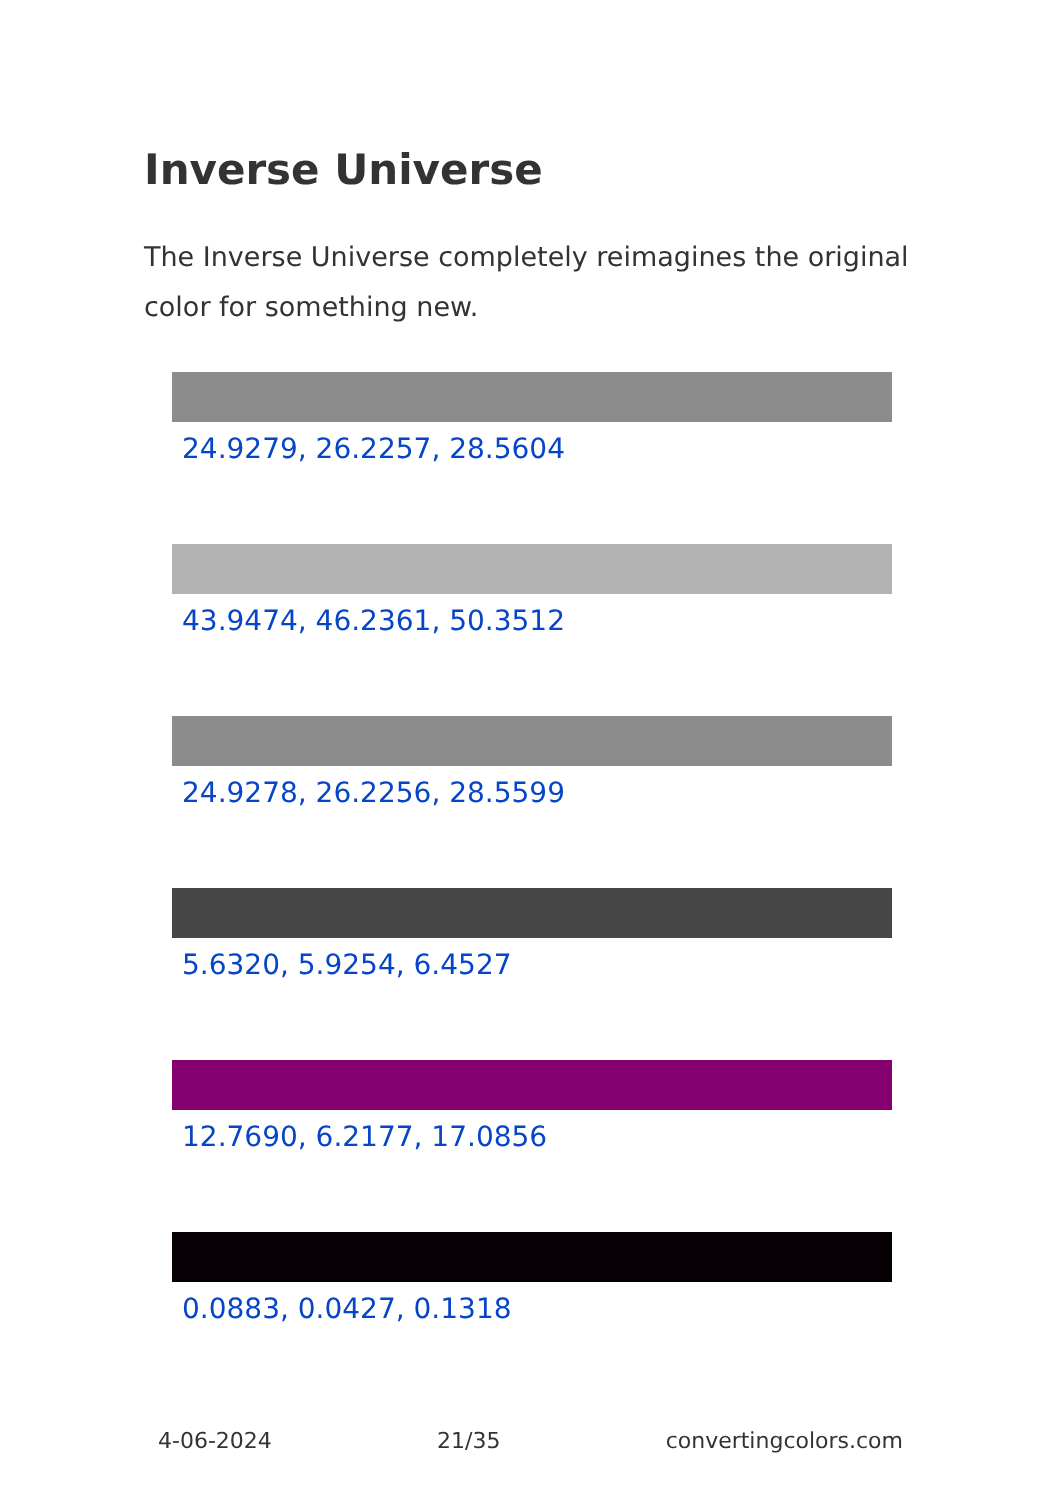Inverse Universe
The Inverse Universe completely reimagines the original color for something new.
24.9279, 26.2257, 28.5604
43.9474, 46.2361, 50.3512
24.9278, 26.2256, 28.5599
5.6320, 5.9254, 6.4527
12.7690, 6.2177, 17.0856
0.0883, 0.0427, 0.1318
4-06-2024 21/35 convertingcolors.com